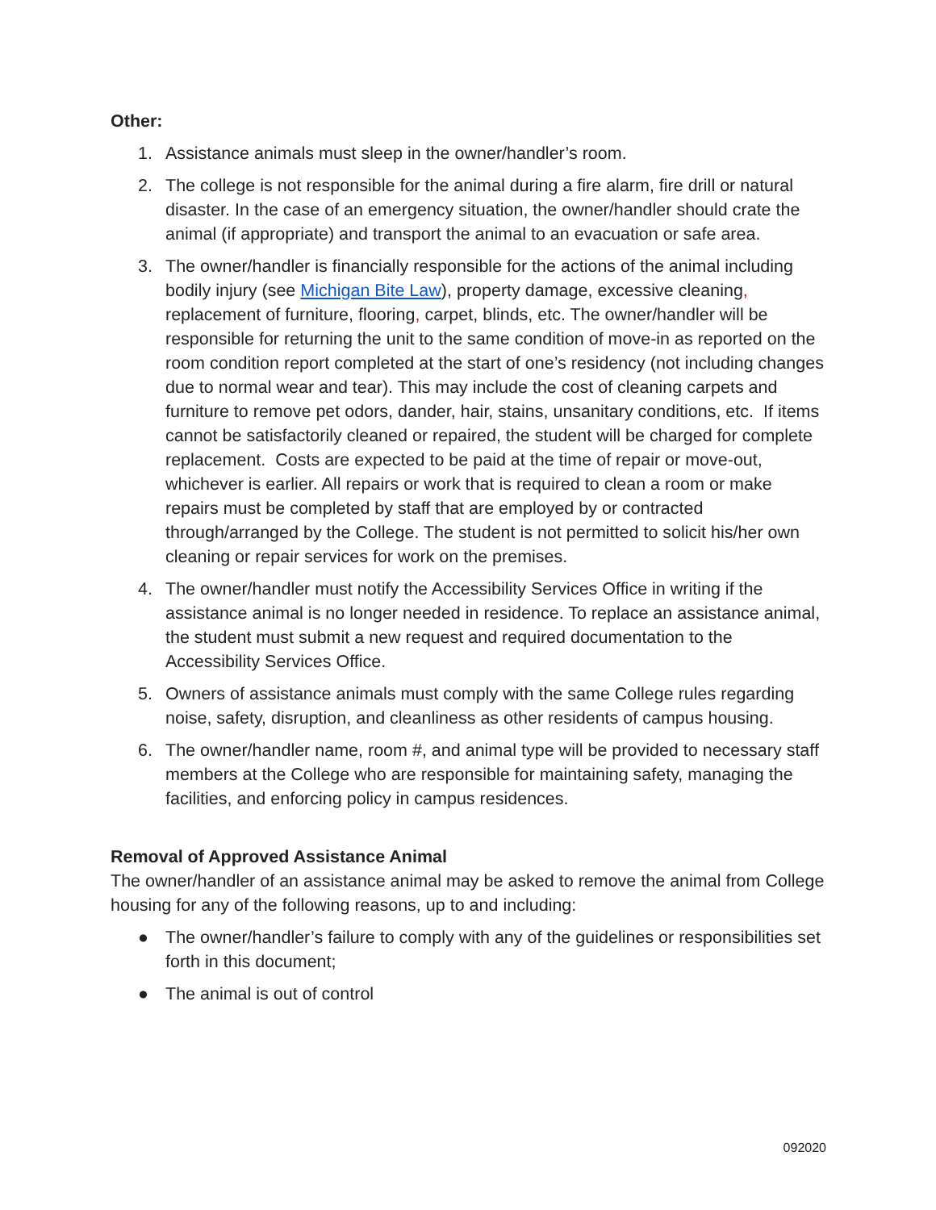Other:
1. Assistance animals must sleep in the owner/handler’s room.
2. The college is not responsible for the animal during a fire alarm, fire drill or natural disaster. In the case of an emergency situation, the owner/handler should crate the animal (if appropriate) and transport the animal to an evacuation or safe area.
3. The owner/handler is financially responsible for the actions of the animal including bodily injury (see Michigan Bite Law), property damage, excessive cleaning, replacement of furniture, flooring, carpet, blinds, etc. The owner/handler will be responsible for returning the unit to the same condition of move-in as reported on the room condition report completed at the start of one’s residency (not including changes due to normal wear and tear). This may include the cost of cleaning carpets and furniture to remove pet odors, dander, hair, stains, unsanitary conditions, etc. If items cannot be satisfactorily cleaned or repaired, the student will be charged for complete replacement. Costs are expected to be paid at the time of repair or move-out, whichever is earlier. All repairs or work that is required to clean a room or make repairs must be completed by staff that are employed by or contracted through/arranged by the College. The student is not permitted to solicit his/her own cleaning or repair services for work on the premises.
4. The owner/handler must notify the Accessibility Services Office in writing if the assistance animal is no longer needed in residence. To replace an assistance animal, the student must submit a new request and required documentation to the Accessibility Services Office.
5. Owners of assistance animals must comply with the same College rules regarding noise, safety, disruption, and cleanliness as other residents of campus housing.
6. The owner/handler name, room #, and animal type will be provided to necessary staff members at the College who are responsible for maintaining safety, managing the facilities, and enforcing policy in campus residences.
Removal of Approved Assistance Animal
The owner/handler of an assistance animal may be asked to remove the animal from College housing for any of the following reasons, up to and including:
● The owner/handler’s failure to comply with any of the guidelines or responsibilities set forth in this document;
● The animal is out of control
092020